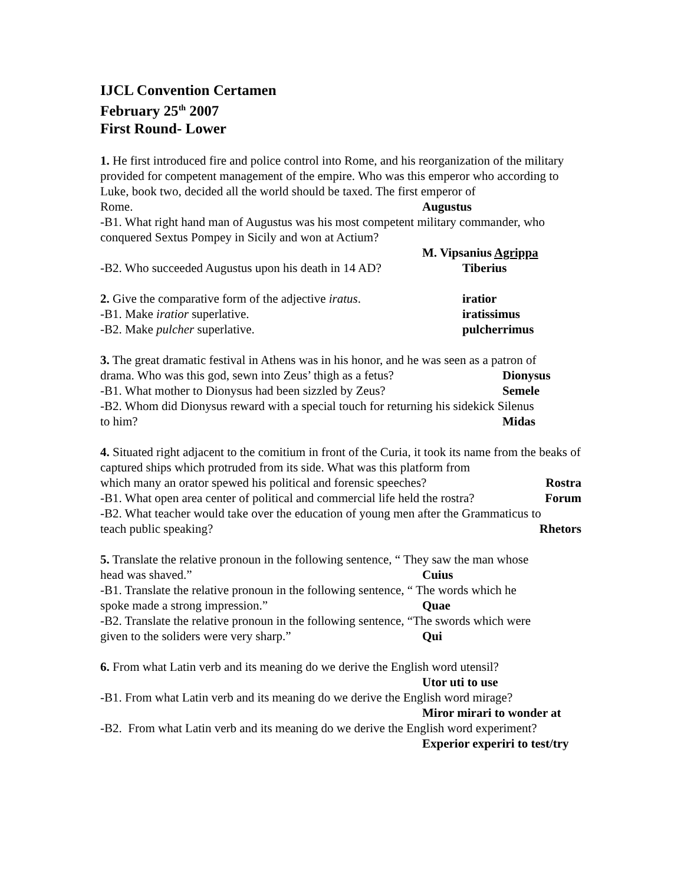IJCL Convention Certamen
February 25<sup>th</sup> 2007
First Round- Lower
1. He first introduced fire and police control into Rome, and his reorganization of the military provided for competent management of the empire. Who was this emperor who according to Luke, book two, decided all the world should be taxed. The first emperor of
Rome. Augustus
-B1. What right hand man of Augustus was his most competent military commander, who conquered Sextus Pompey in Sicily and won at Actium?
M. Vipsanius Agrippa
-B2. Who succeeded Augustus upon his death in 14 AD? Tiberius
2. Give the comparative form of the adjective iratus. iratior
-B1. Make iratior superlative. iratissimus
-B2. Make pulcher superlative. pulcherrimus
3. The great dramatic festival in Athens was in his honor, and he was seen as a patron of
drama. Who was this god, sewn into Zeus’ thigh as a fetus? Dionysus
-B1. What mother to Dionysus had been sizzled by Zeus? Semele
-B2. Whom did Dionysus reward with a special touch for returning his sidekick Silenus
to him? Midas
4. Situated right adjacent to the comitium in front of the Curia, it took its name from the beaks of captured ships which protruded from its side. What was this platform from
which many an orator spewed his political and forensic speeches? Rostra
-B1. What open area center of political and commercial life held the rostra? Forum
-B2. What teacher would take over the education of young men after the Grammaticus to
teach public speaking? Rhetors
5. Translate the relative pronoun in the following sentence, “ They saw the man whose
head was shaved.” Cuius
-B1. Translate the relative pronoun in the following sentence, “ The words which he
spoke made a strong impression.” Quae
-B2. Translate the relative pronoun in the following sentence, “The swords which were
given to the soliders were very sharp.” Qui
6. From what Latin verb and its meaning do we derive the English word utensil?
Utor uti to use
-B1. From what Latin verb and its meaning do we derive the English word mirage?
Miror mirari to wonder at
-B2. From what Latin verb and its meaning do we derive the English word experiment?
Experior experiri to test/try